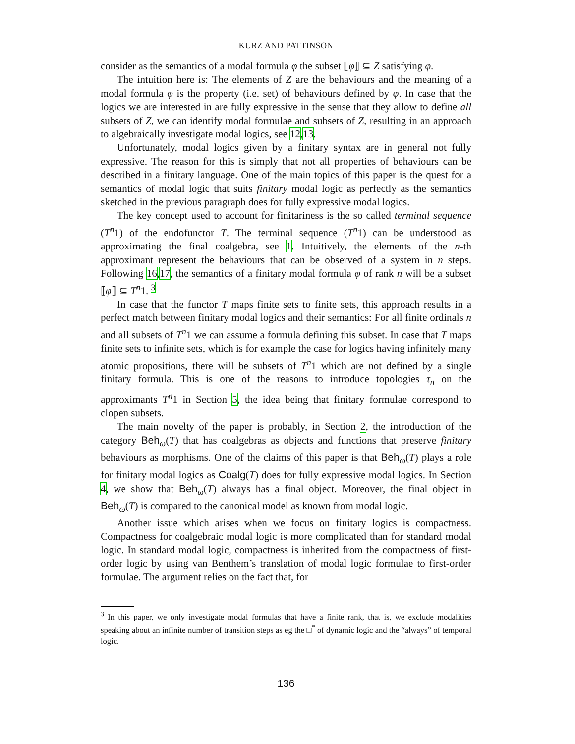KURZ AND PATTINSON
consider as the semantics of a modal formula φ the subset ⟦φ⟧ ⊆ Z satisfying φ.
The intuition here is: The elements of Z are the behaviours and the meaning of a modal formula φ is the property (i.e. set) of behaviours defined by φ. In case that the logics we are interested in are fully expressive in the sense that they allow to define all subsets of Z, we can identify modal formulae and subsets of Z, resulting in an approach to algebraically investigate modal logics, see 12,13.
Unfortunately, modal logics given by a finitary syntax are in general not fully expressive. The reason for this is simply that not all properties of behaviours can be described in a finitary language. One of the main topics of this paper is the quest for a semantics of modal logic that suits finitary modal logic as perfectly as the semantics sketched in the previous paragraph does for fully expressive modal logics.
The key concept used to account for finitariness is the so called terminal sequence (T<sup>n</sup>1) of the endofunctor T. The terminal sequence (T<sup>n</sup>1) can be understood as approximating the final coalgebra, see 1. Intuitively, the elements of the n-th approximant represent the behaviours that can be observed of a system in n steps. Following 16,17, the semantics of a finitary modal formula φ of rank n will be a subset ⟦φ⟧ ⊆ T<sup>n</sup>1. <sup>3</sup>
In case that the functor T maps finite sets to finite sets, this approach results in a perfect match between finitary modal logics and their semantics: For all finite ordinals n and all subsets of T<sup>n</sup>1 we can assume a formula defining this subset. In case that T maps finite sets to infinite sets, which is for example the case for logics having infinitely many atomic propositions, there will be subsets of T<sup>n</sup>1 which are not defined by a single finitary formula. This is one of the reasons to introduce topologies τ<sub>n</sub> on the approximants T<sup>n</sup>1 in Section 5, the idea being that finitary formulae correspond to clopen subsets.
The main novelty of the paper is probably, in Section 2, the introduction of the category Beh<sub>ω</sub>(T) that has coalgebras as objects and functions that preserve finitary behaviours as morphisms. One of the claims of this paper is that Beh<sub>ω</sub>(T) plays a role for finitary modal logics as Coalg(T) does for fully expressive modal logics. In Section 4, we show that Beh<sub>ω</sub>(T) always has a final object. Moreover, the final object in Beh<sub>ω</sub>(T) is compared to the canonical model as known from modal logic.
Another issue which arises when we focus on finitary logics is compactness. Compactness for coalgebraic modal logic is more complicated than for standard modal logic. In standard modal logic, compactness is inherited from the compactness of first-order logic by using van Benthem’s translation of modal logic formulae to first-order formulae. The argument relies on the fact that, for
<sup>3</sup> In this paper, we only investigate modal formulas that have a finite rank, that is, we exclude modalities speaking about an infinite number of transition steps as eg the □<sup>*</sup> of dynamic logic and the “always” of temporal logic.
136